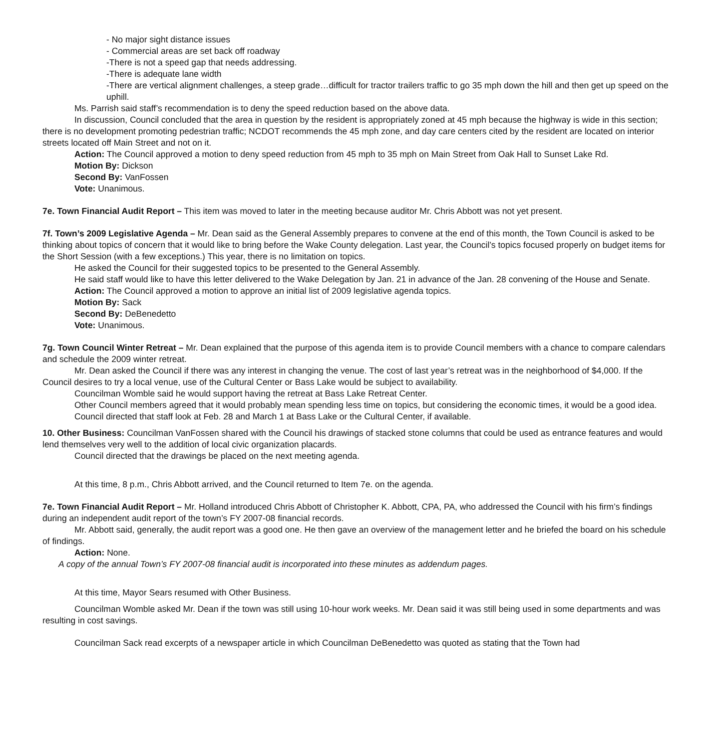- No major sight distance issues
- Commercial areas are set back off roadway
-There is not a speed gap that needs addressing.
-There is adequate lane width
-There are vertical alignment challenges, a steep grade…difficult for tractor trailers traffic to go 35 mph down the hill and then get up speed on the uphill.
Ms. Parrish said staff’s recommendation is to deny the speed reduction based on the above data.
In discussion, Council concluded that the area in question by the resident is appropriately zoned at 45 mph because the highway is wide in this section; there is no development promoting pedestrian traffic; NCDOT recommends the 45 mph zone, and day care centers cited by the resident are located on interior streets located off Main Street and not on it.
Action: The Council approved a motion to deny speed reduction from 45 mph to 35 mph on Main Street from Oak Hall to Sunset Lake Rd.
Motion By: Dickson
Second By: VanFossen
Vote: Unanimous.
7e. Town Financial Audit Report – This item was moved to later in the meeting because auditor Mr. Chris Abbott was not yet present.
7f. Town’s 2009 Legislative Agenda – Mr. Dean said as the General Assembly prepares to convene at the end of this month, the Town Council is asked to be thinking about topics of concern that it would like to bring before the Wake County delegation. Last year, the Council’s topics focused properly on budget items for the Short Session (with a few exceptions.) This year, there is no limitation on topics.
He asked the Council for their suggested topics to be presented to the General Assembly.
He said staff would like to have this letter delivered to the Wake Delegation by Jan. 21 in advance of the Jan. 28 convening of the House and Senate.
Action: The Council approved a motion to approve an initial list of 2009 legislative agenda topics.
Motion By: Sack
Second By: DeBenedetto
Vote: Unanimous.
7g. Town Council Winter Retreat – Mr. Dean explained that the purpose of this agenda item is to provide Council members with a chance to compare calendars and schedule the 2009 winter retreat.
Mr. Dean asked the Council if there was any interest in changing the venue. The cost of last year’s retreat was in the neighborhood of $4,000. If the Council desires to try a local venue, use of the Cultural Center or Bass Lake would be subject to availability.
Councilman Womble said he would support having the retreat at Bass Lake Retreat Center.
Other Council members agreed that it would probably mean spending less time on topics, but considering the economic times, it would be a good idea.
Council directed that staff look at Feb. 28 and March 1 at Bass Lake or the Cultural Center, if available.
10. Other Business: Councilman VanFossen shared with the Council his drawings of stacked stone columns that could be used as entrance features and would lend themselves very well to the addition of local civic organization placards.
Council directed that the drawings be placed on the next meeting agenda.
At this time, 8 p.m., Chris Abbott arrived, and the Council returned to Item 7e. on the agenda.
7e. Town Financial Audit Report – Mr. Holland introduced Chris Abbott of Christopher K. Abbott, CPA, PA, who addressed the Council with his firm’s findings during an independent audit report of the town’s FY 2007-08 financial records.
Mr. Abbott said, generally, the audit report was a good one. He then gave an overview of the management letter and he briefed the board on his schedule of findings.
Action: None.
A copy of the annual Town’s FY 2007-08 financial audit is incorporated into these minutes as addendum pages.
At this time, Mayor Sears resumed with Other Business.
Councilman Womble asked Mr. Dean if the town was still using 10-hour work weeks. Mr. Dean said it was still being used in some departments and was resulting in cost savings.
Councilman Sack read excerpts of a newspaper article in which Councilman DeBenedetto was quoted as stating that the Town had